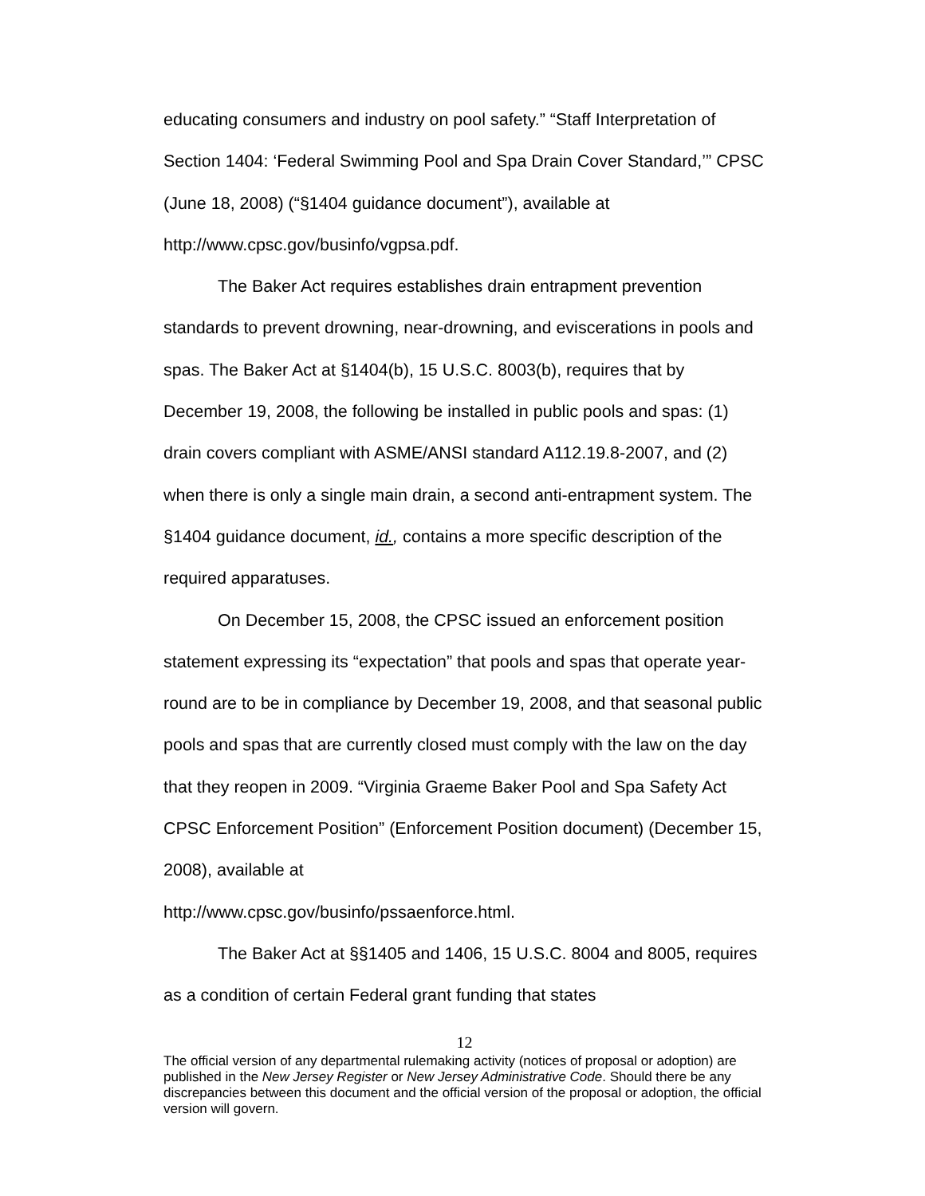educating consumers and industry on pool safety.” “Staff Interpretation of Section 1404: ‘Federal Swimming Pool and Spa Drain Cover Standard,’” CPSC (June 18, 2008) (“§1404 guidance document”), available at http://www.cpsc.gov/businfo/vgpsa.pdf.
The Baker Act requires establishes drain entrapment prevention standards to prevent drowning, near-drowning, and eviscerations in pools and spas. The Baker Act at §1404(b), 15 U.S.C. 8003(b), requires that by December 19, 2008, the following be installed in public pools and spas: (1) drain covers compliant with ASME/ANSI standard A112.19.8-2007, and (2) when there is only a single main drain, a second anti-entrapment system. The §1404 guidance document, id., contains a more specific description of the required apparatuses.
On December 15, 2008, the CPSC issued an enforcement position statement expressing its “expectation” that pools and spas that operate year-round are to be in compliance by December 19, 2008, and that seasonal public pools and spas that are currently closed must comply with the law on the day that they reopen in 2009. “Virginia Graeme Baker Pool and Spa Safety Act CPSC Enforcement Position” (Enforcement Position document) (December 15, 2008), available at
http://www.cpsc.gov/businfo/pssaenforce.html.
The Baker Act at §§1405 and 1406, 15 U.S.C. 8004 and 8005, requires as a condition of certain Federal grant funding that states
12
The official version of any departmental rulemaking activity (notices of proposal or adoption) are published in the New Jersey Register or New Jersey Administrative Code. Should there be any discrepancies between this document and the official version of the proposal or adoption, the official version will govern.